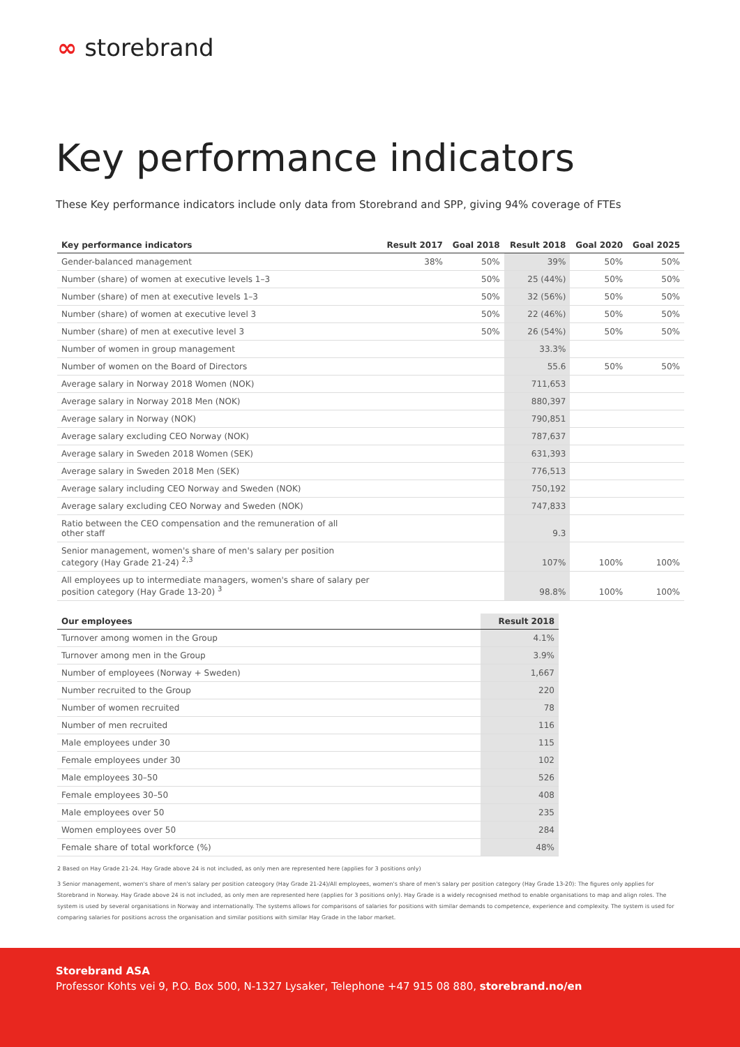∞ storebrand
Key performance indicators
These Key performance indicators include only data from Storebrand and SPP, giving 94% coverage of FTEs
| Key performance indicators | Result 2017 | Goal 2018 | Result 2018 | Goal 2020 | Goal 2025 |
| --- | --- | --- | --- | --- | --- |
| Gender-balanced management | 38% | 50% | 39% | 50% | 50% |
| Number (share) of women at executive levels 1–3 | | 50% | 25 (44%) | 50% | 50% |
| Number (share) of men at executive levels 1–3 | | 50% | 32 (56%) | 50% | 50% |
| Number (share) of women at executive level 3 | | 50% | 22 (46%) | 50% | 50% |
| Number (share) of men at executive level 3 | | 50% | 26 (54%) | 50% | 50% |
| Number of women in group management | | | 33.3% | | |
| Number of women on the Board of Directors | | | 55.6 | 50% | 50% |
| Average salary in Norway 2018 Women (NOK) | | | 711,653 | | |
| Average salary in Norway 2018 Men (NOK) | | | 880,397 | | |
| Average salary in Norway (NOK) | | | 790,851 | | |
| Average salary excluding CEO Norway (NOK) | | | 787,637 | | |
| Average salary in Sweden 2018 Women (SEK) | | | 631,393 | | |
| Average salary in Sweden 2018 Men (SEK) | | | 776,513 | | |
| Average salary including CEO Norway and Sweden (NOK) | | | 750,192 | | |
| Average salary excluding CEO Norway and Sweden (NOK) | | | 747,833 | | |
| Ratio between the CEO compensation and the remuneration of all other staff | | | 9.3 | | |
| Senior management, women's share of men's salary per position category (Hay Grade 21-24) <sup>2,3</sup> | | | 107% | 100% | 100% |
| All employees up to intermediate managers, women's share of salary per position category (Hay Grade 13-20) <sup>3</sup> | | | 98.8% | 100% | 100% |
| Our employees | Result 2018 |
| --- | --- |
| Turnover among women in the Group | 4.1% |
| Turnover among men in the Group | 3.9% |
| Number of employees (Norway + Sweden) | 1,667 |
| Number recruited to the Group | 220 |
| Number of women recruited | 78 |
| Number of men recruited | 116 |
| Male employees under 30 | 115 |
| Female employees under 30 | 102 |
| Male employees 30–50 | 526 |
| Female employees 30–50 | 408 |
| Male employees over 50 | 235 |
| Women employees over 50 | 284 |
| Female share of total workforce (%) | 48% |
2 Based on Hay Grade 21-24. Hay Grade above 24 is not included, as only men are represented here (applies for 3 positions only)
3 Senior management, women's share of men's salary per position cateogory (Hay Grade 21-24)/All employees, women's share of men's salary per position category (Hay Grade 13-20): The figures only applies for Storebrand in Norway. Hay Grade above 24 is not included, as only men are represented here (applies for 3 positions only). Hay Grade is a widely recognised method to enable organisations to map and align roles. The system is used by several organisations in Norway and internationally. The systems allows for comparisons of salaries for positions with similar demands to competence, experience and complexity. The system is used for comparing salaries for positions across the organisation and similar positions with similar Hay Grade in the labor market.
Storebrand ASA
Professor Kohts vei 9, P.O. Box 500, N-1327 Lysaker, Telephone +47 915 08 880, storebrand.no/en